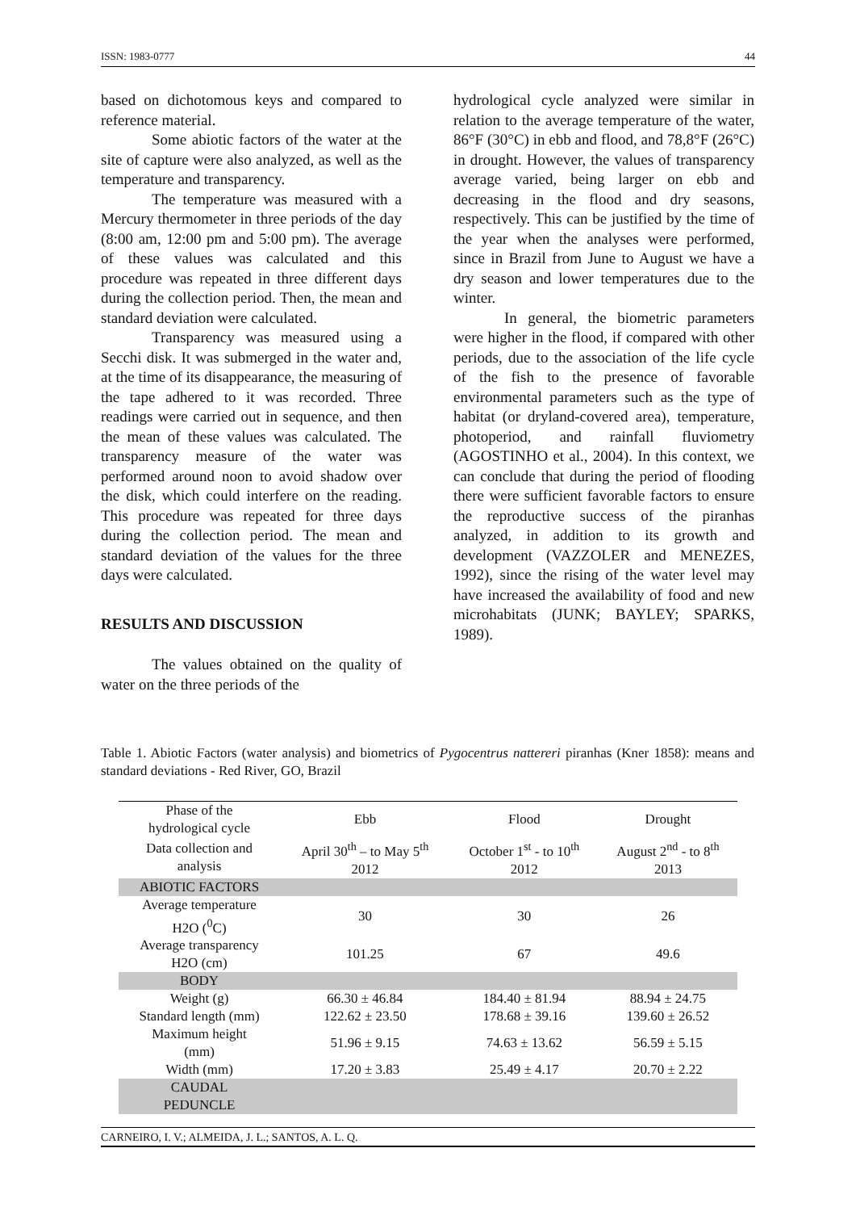ISSN: 1983-0777 44
based on dichotomous keys and compared to reference material.
Some abiotic factors of the water at the site of capture were also analyzed, as well as the temperature and transparency.
The temperature was measured with a Mercury thermometer in three periods of the day (8:00 am, 12:00 pm and 5:00 pm). The average of these values was calculated and this procedure was repeated in three different days during the collection period. Then, the mean and standard deviation were calculated.
Transparency was measured using a Secchi disk. It was submerged in the water and, at the time of its disappearance, the measuring of the tape adhered to it was recorded. Three readings were carried out in sequence, and then the mean of these values was calculated. The transparency measure of the water was performed around noon to avoid shadow over the disk, which could interfere on the reading. This procedure was repeated for three days during the collection period. The mean and standard deviation of the values for the three days were calculated.
RESULTS AND DISCUSSION
The values obtained on the quality of water on the three periods of the
hydrological cycle analyzed were similar in relation to the average temperature of the water, 86°F (30°C) in ebb and flood, and 78,8°F (26°C) in drought. However, the values of transparency average varied, being larger on ebb and decreasing in the flood and dry seasons, respectively. This can be justified by the time of the year when the analyses were performed, since in Brazil from June to August we have a dry season and lower temperatures due to the winter.
In general, the biometric parameters were higher in the flood, if compared with other periods, due to the association of the life cycle of the fish to the presence of favorable environmental parameters such as the type of habitat (or dryland-covered area), temperature, photoperiod, and rainfall fluviometry (AGOSTINHO et al., 2004). In this context, we can conclude that during the period of flooding there were sufficient favorable factors to ensure the reproductive success of the piranhas analyzed, in addition to its growth and development (VAZZOLER and MENEZES, 1992), since the rising of the water level may have increased the availability of food and new microhabitats (JUNK; BAYLEY; SPARKS, 1989).
Table 1. Abiotic Factors (water analysis) and biometrics of Pygocentrus nattereri piranhas (Kner 1858): means and standard deviations - Red River, GO, Brazil
| Phase of the hydrological cycle | Ebb | Flood | Drought |
| --- | --- | --- | --- |
| Data collection and analysis | April 30<sup>th</sup> – to May 5<sup>th</sup> 2012 | October 1<sup>st</sup> - to 10<sup>th</sup> 2012 | August 2<sup>nd</sup> - to 8<sup>th</sup> 2013 |
| ABIOTIC FACTORS | | | |
| Average temperature H2O (<sup>0</sup>C) | 30 | 30 | 26 |
| Average transparency H2O (cm) | 101.25 | 67 | 49.6 |
| BODY | | | |
| Weight (g) | 66.30 ± 46.84 | 184.40 ± 81.94 | 88.94 ± 24.75 |
| Standard length (mm) | 122.62 ± 23.50 | 178.68 ± 39.16 | 139.60 ± 26.52 |
| Maximum height (mm) | 51.96 ± 9.15 | 74.63 ± 13.62 | 56.59 ± 5.15 |
| Width (mm) | 17.20 ± 3.83 | 25.49 ± 4.17 | 20.70 ± 2.22 |
| CAUDAL PEDUNCLE | | | |
CARNEIRO, I. V.; ALMEIDA, J. L.; SANTOS, A. L. Q.